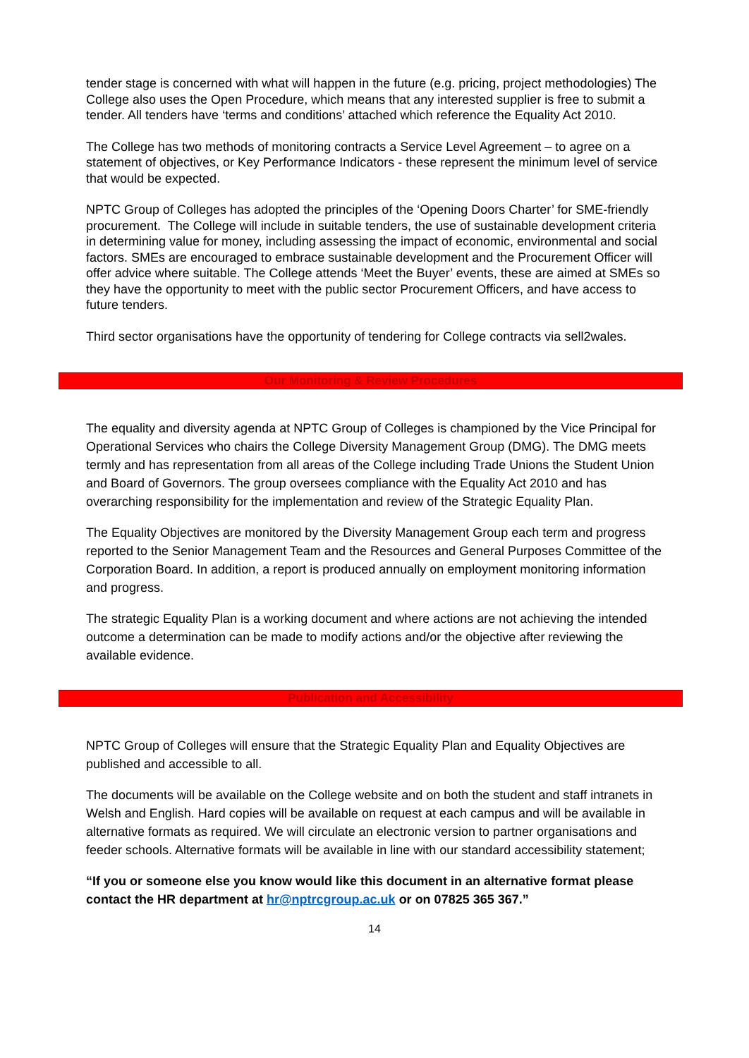tender stage is concerned with what will happen in the future (e.g. pricing, project methodologies) The College also uses the Open Procedure, which means that any interested supplier is free to submit a tender. All tenders have ‘terms and conditions’ attached which reference the Equality Act 2010.
The College has two methods of monitoring contracts a Service Level Agreement – to agree on a statement of objectives, or Key Performance Indicators - these represent the minimum level of service that would be expected.
NPTC Group of Colleges has adopted the principles of the ‘Opening Doors Charter’ for SME-friendly procurement. The College will include in suitable tenders, the use of sustainable development criteria in determining value for money, including assessing the impact of economic, environmental and social factors. SMEs are encouraged to embrace sustainable development and the Procurement Officer will offer advice where suitable. The College attends ‘Meet the Buyer’ events, these are aimed at SMEs so they have the opportunity to meet with the public sector Procurement Officers, and have access to future tenders.
Third sector organisations have the opportunity of tendering for College contracts via sell2wales.
Our Monitoring & Review Procedures
The equality and diversity agenda at NPTC Group of Colleges is championed by the Vice Principal for Operational Services who chairs the College Diversity Management Group (DMG). The DMG meets termly and has representation from all areas of the College including Trade Unions the Student Union and Board of Governors. The group oversees compliance with the Equality Act 2010 and has overarching responsibility for the implementation and review of the Strategic Equality Plan.
The Equality Objectives are monitored by the Diversity Management Group each term and progress reported to the Senior Management Team and the Resources and General Purposes Committee of the Corporation Board. In addition, a report is produced annually on employment monitoring information and progress.
The strategic Equality Plan is a working document and where actions are not achieving the intended outcome a determination can be made to modify actions and/or the objective after reviewing the available evidence.
Publication and Accessibility
NPTC Group of Colleges will ensure that the Strategic Equality Plan and Equality Objectives are published and accessible to all.
The documents will be available on the College website and on both the student and staff intranets in Welsh and English. Hard copies will be available on request at each campus and will be available in alternative formats as required. We will circulate an electronic version to partner organisations and feeder schools. Alternative formats will be available in line with our standard accessibility statement;
“If you or someone else you know would like this document in an alternative format please contact the HR department at hr@nptrcgroup.ac.uk or on 07825 365 367.”
14